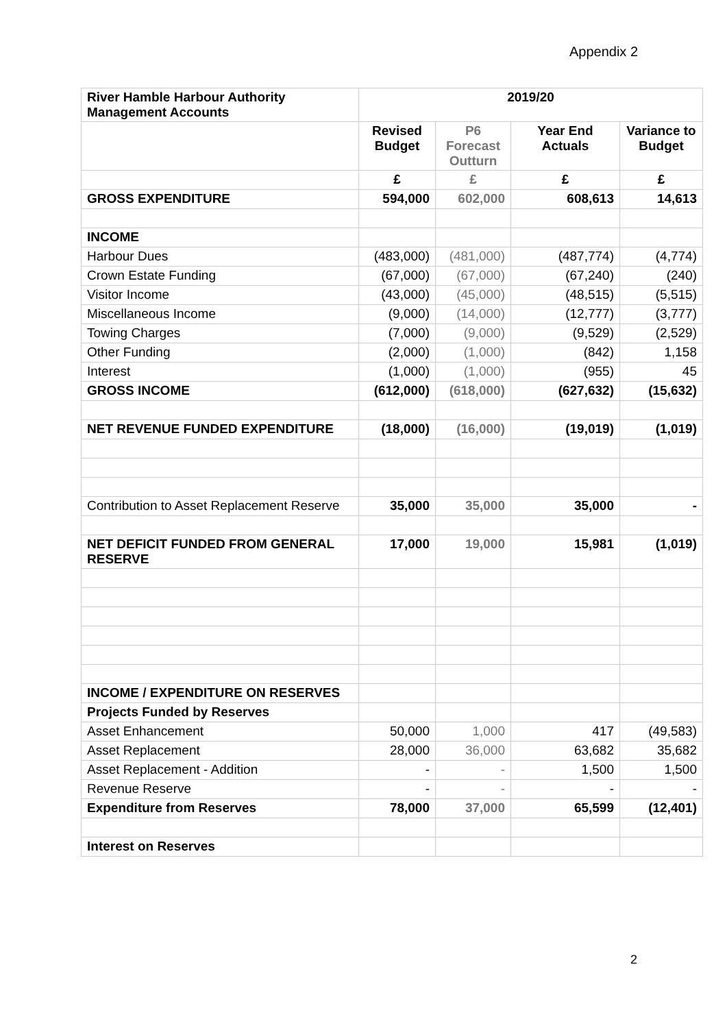Appendix 2
| River Hamble Harbour Authority Management Accounts | 2019/20 | | | |
| --- | --- | --- | --- | --- |
| | Revised Budget | P6 Forecast Outturn | Year End Actuals | Variance to Budget |
| | £ | £ | £ | £ |
| GROSS EXPENDITURE | 594,000 | 602,000 | 608,613 | 14,613 |
| INCOME | | | | |
| Harbour Dues | (483,000) | (481,000) | (487,774) | (4,774) |
| Crown Estate Funding | (67,000) | (67,000) | (67,240) | (240) |
| Visitor Income | (43,000) | (45,000) | (48,515) | (5,515) |
| Miscellaneous Income | (9,000) | (14,000) | (12,777) | (3,777) |
| Towing Charges | (7,000) | (9,000) | (9,529) | (2,529) |
| Other Funding | (2,000) | (1,000) | (842) | 1,158 |
| Interest | (1,000) | (1,000) | (955) | 45 |
| GROSS INCOME | (612,000) | (618,000) | (627,632) | (15,632) |
| NET REVENUE FUNDED EXPENDITURE | (18,000) | (16,000) | (19,019) | (1,019) |
| Contribution to Asset Replacement Reserve | 35,000 | 35,000 | 35,000 | - |
| NET DEFICIT FUNDED FROM GENERAL RESERVE | 17,000 | 19,000 | 15,981 | (1,019) |
| INCOME / EXPENDITURE ON RESERVES | | | | |
| Projects Funded by Reserves | | | | |
| Asset Enhancement | 50,000 | 1,000 | 417 | (49,583) |
| Asset Replacement | 28,000 | 36,000 | 63,682 | 35,682 |
| Asset Replacement - Addition | - | - | 1,500 | 1,500 |
| Revenue Reserve | - | - | - | - |
| Expenditure from Reserves | 78,000 | 37,000 | 65,599 | (12,401) |
| Interest on Reserves | | | | |
2